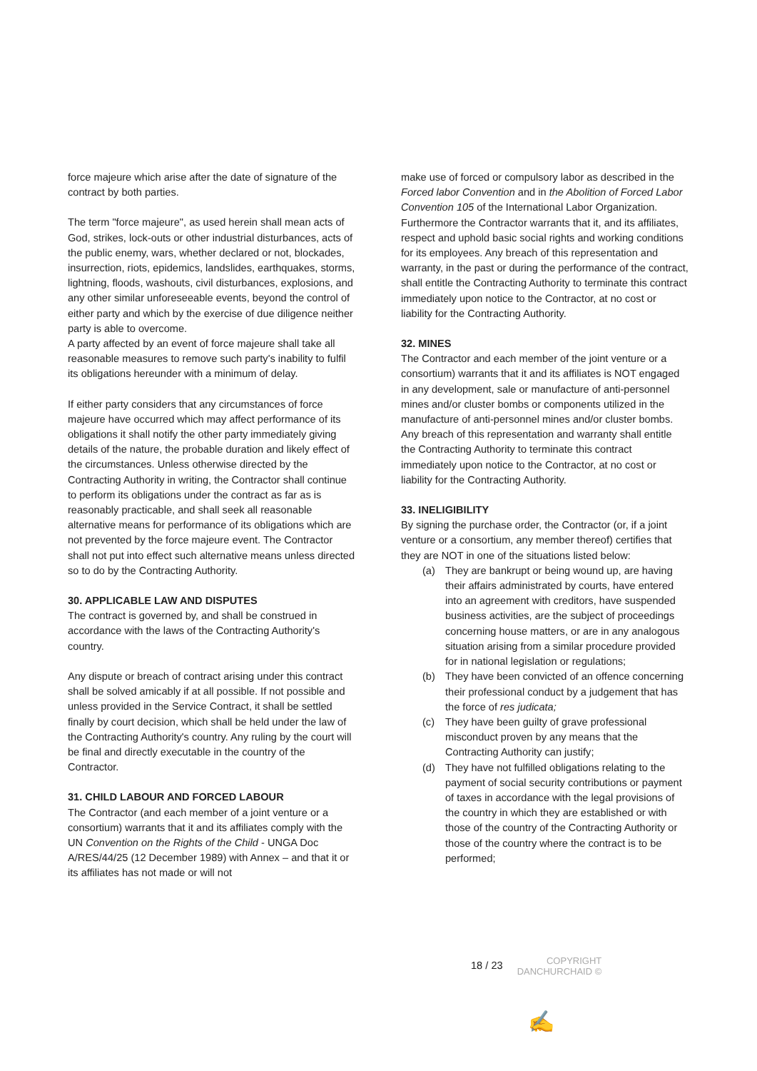force majeure which arise after the date of signature of the contract by both parties.
The term "force majeure", as used herein shall mean acts of God, strikes, lock-outs or other industrial disturbances, acts of the public enemy, wars, whether declared or not, blockades, insurrection, riots, epidemics, landslides, earthquakes, storms, lightning, floods, washouts, civil disturbances, explosions, and any other similar unforeseeable events, beyond the control of either party and which by the exercise of due diligence neither party is able to overcome.
A party affected by an event of force majeure shall take all reasonable measures to remove such party's inability to fulfil its obligations hereunder with a minimum of delay.
If either party considers that any circumstances of force majeure have occurred which may affect performance of its obligations it shall notify the other party immediately giving details of the nature, the probable duration and likely effect of the circumstances. Unless otherwise directed by the Contracting Authority in writing, the Contractor shall continue to perform its obligations under the contract as far as is reasonably practicable, and shall seek all reasonable alternative means for performance of its obligations which are not prevented by the force majeure event. The Contractor shall not put into effect such alternative means unless directed so to do by the Contracting Authority.
30. APPLICABLE LAW AND DISPUTES
The contract is governed by, and shall be construed in accordance with the laws of the Contracting Authority's country.
Any dispute or breach of contract arising under this contract shall be solved amicably if at all possible. If not possible and unless provided in the Service Contract, it shall be settled finally by court decision, which shall be held under the law of the Contracting Authority's country. Any ruling by the court will be final and directly executable in the country of the Contractor.
31. CHILD LABOUR AND FORCED LABOUR
The Contractor (and each member of a joint venture or a consortium) warrants that it and its affiliates comply with the UN Convention on the Rights of the Child - UNGA Doc A/RES/44/25 (12 December 1989) with Annex – and that it or its affiliates has not made or will not
make use of forced or compulsory labor as described in the Forced labor Convention and in the Abolition of Forced Labor Convention 105 of the International Labor Organization. Furthermore the Contractor warrants that it, and its affiliates, respect and uphold basic social rights and working conditions for its employees. Any breach of this representation and warranty, in the past or during the performance of the contract, shall entitle the Contracting Authority to terminate this contract immediately upon notice to the Contractor, at no cost or liability for the Contracting Authority.
32. MINES
The Contractor and each member of the joint venture or a consortium) warrants that it and its affiliates is NOT engaged in any development, sale or manufacture of anti-personnel mines and/or cluster bombs or components utilized in the manufacture of anti-personnel mines and/or cluster bombs. Any breach of this representation and warranty shall entitle the Contracting Authority to terminate this contract immediately upon notice to the Contractor, at no cost or liability for the Contracting Authority.
33. INELIGIBILITY
By signing the purchase order, the Contractor (or, if a joint venture or a consortium, any member thereof) certifies that they are NOT in one of the situations listed below:
(a) They are bankrupt or being wound up, are having their affairs administrated by courts, have entered into an agreement with creditors, have suspended business activities, are the subject of proceedings concerning house matters, or are in any analogous situation arising from a similar procedure provided for in national legislation or regulations;
(b) They have been convicted of an offence concerning their professional conduct by a judgement that has the force of res judicata;
(c) They have been guilty of grave professional misconduct proven by any means that the Contracting Authority can justify;
(d) They have not fulfilled obligations relating to the payment of social security contributions or payment of taxes in accordance with the legal provisions of the country in which they are established or with those of the country of the Contracting Authority or those of the country where the contract is to be performed;
18 / 23
COPYRIGHT
DANCHURCHAID ©
✍